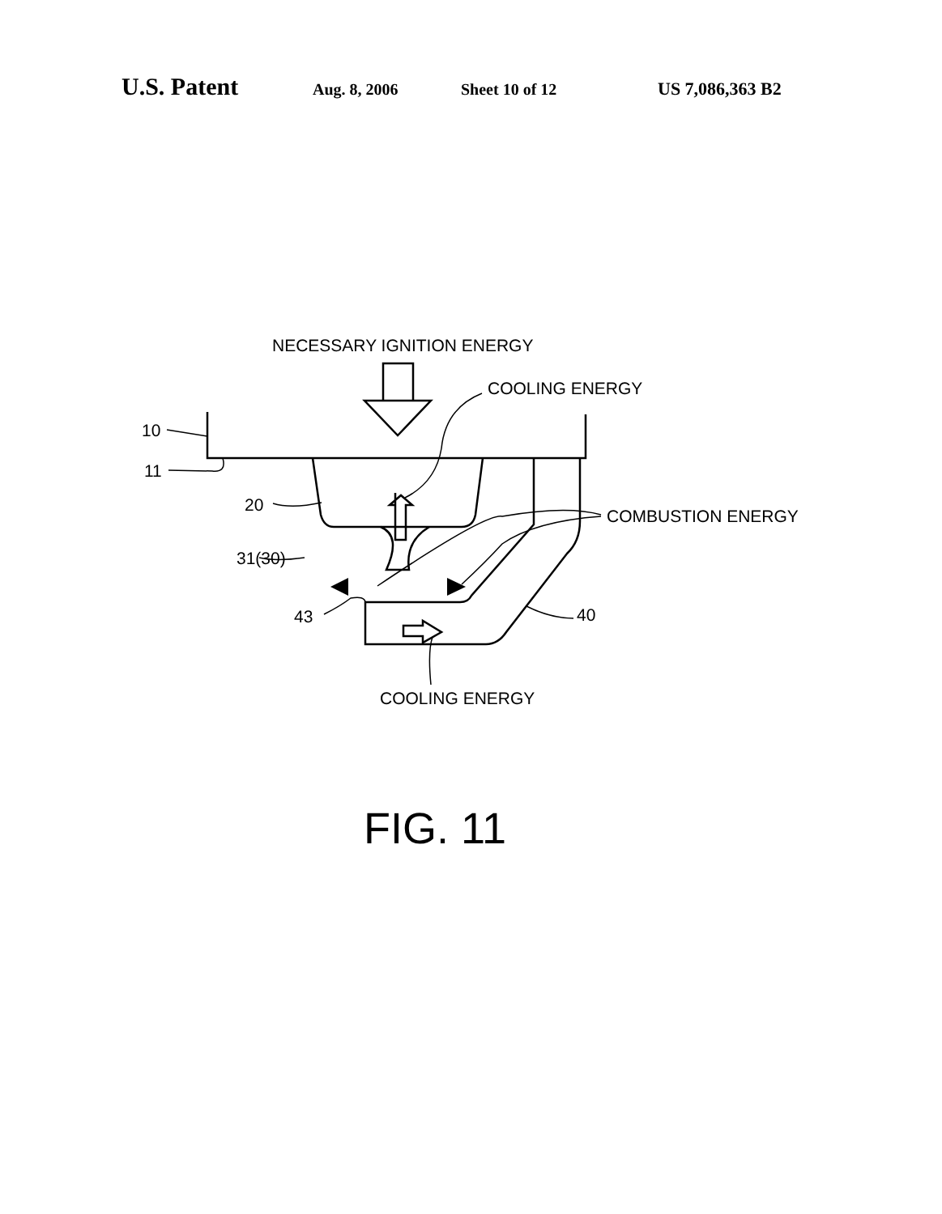U.S. Patent Aug. 8, 2006 Sheet 10 of 12 US 7,086,363 B2
NECESSARY IGNITION ENERGY
COOLING ENERGY
10
11
20
COMBUSTION ENERGY
31(30)
43
40
COOLING ENERGY
FIG. 11